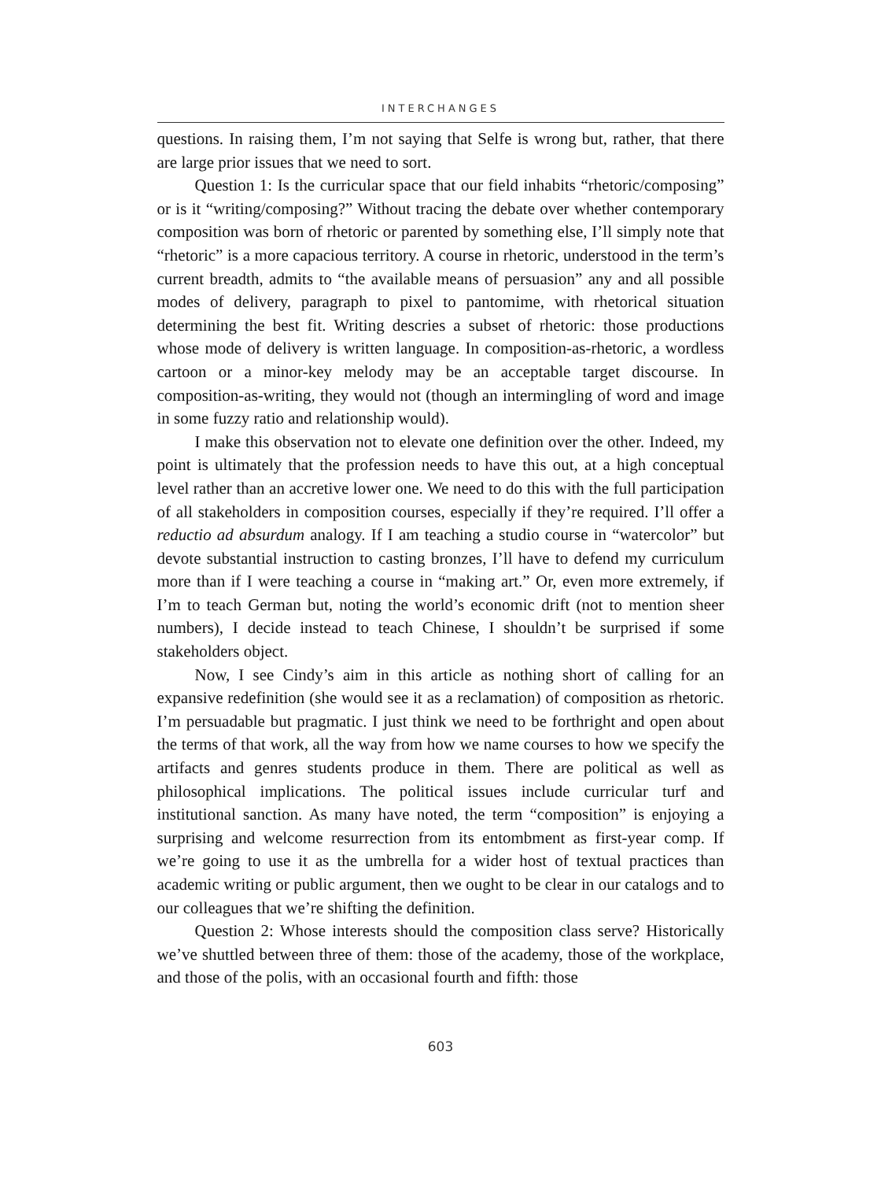INTERCHANGES
questions. In raising them, I’m not saying that Selfe is wrong but, rather, that there are large prior issues that we need to sort.
Question 1: Is the curricular space that our field inhabits “rhetoric/composing” or is it “writing/composing?” Without tracing the debate over whether contemporary composition was born of rhetoric or parented by something else, I’ll simply note that “rhetoric” is a more capacious territory. A course in rhetoric, understood in the term’s current breadth, admits to “the available means of persuasion” any and all possible modes of delivery, paragraph to pixel to pantomime, with rhetorical situation determining the best fit. Writing descries a subset of rhetoric: those productions whose mode of delivery is written language. In composition-as-rhetoric, a wordless cartoon or a minor-key melody may be an acceptable target discourse. In composition-as-writing, they would not (though an intermingling of word and image in some fuzzy ratio and relationship would).
I make this observation not to elevate one definition over the other. Indeed, my point is ultimately that the profession needs to have this out, at a high conceptual level rather than an accretive lower one. We need to do this with the full participation of all stakeholders in composition courses, especially if they’re required. I’ll offer a reductio ad absurdum analogy. If I am teaching a studio course in “watercolor” but devote substantial instruction to casting bronzes, I’ll have to defend my curriculum more than if I were teaching a course in “making art.” Or, even more extremely, if I’m to teach German but, noting the world’s economic drift (not to mention sheer numbers), I decide instead to teach Chinese, I shouldn’t be surprised if some stakeholders object.
Now, I see Cindy’s aim in this article as nothing short of calling for an expansive redefinition (she would see it as a reclamation) of composition as rhetoric. I’m persuadable but pragmatic. I just think we need to be forthright and open about the terms of that work, all the way from how we name courses to how we specify the artifacts and genres students produce in them. There are political as well as philosophical implications. The political issues include curricular turf and institutional sanction. As many have noted, the term “composition” is enjoying a surprising and welcome resurrection from its entombment as first-year comp. If we’re going to use it as the umbrella for a wider host of textual practices than academic writing or public argument, then we ought to be clear in our catalogs and to our colleagues that we’re shifting the definition.
Question 2: Whose interests should the composition class serve? Historically we’ve shuttled between three of them: those of the academy, those of the workplace, and those of the polis, with an occasional fourth and fifth: those
603